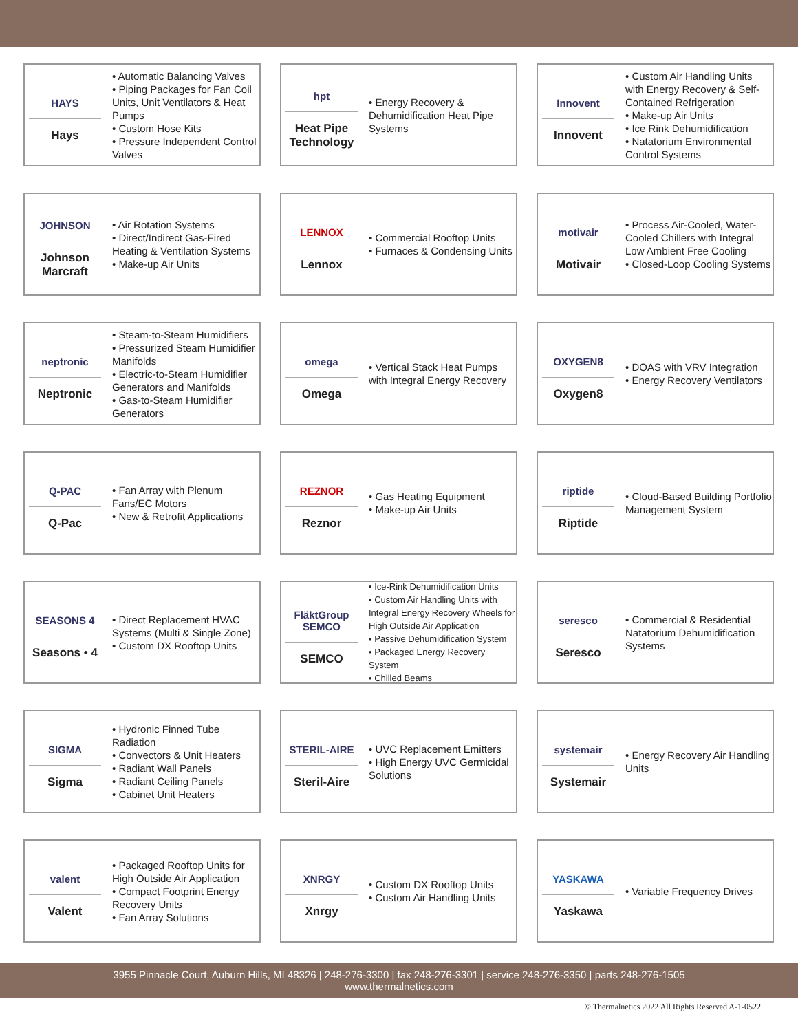HAYS
Hays
• Automatic Balancing Valves
• Piping Packages for Fan Coil Units, Unit Ventilators & Heat Pumps
• Custom Hose Kits
• Pressure Independent Control Valves
hpt
Heat Pipe Technology
• Energy Recovery & Dehumidification Heat Pipe Systems
Innovent
Innovent
• Custom Air Handling Units with Energy Recovery & Self-Contained Refrigeration
• Make-up Air Units
• Ice Rink Dehumidification
• Natatorium Environmental Control Systems
JOHNSON
Johnson Marcraft
• Air Rotation Systems
• Direct/Indirect Gas-Fired Heating & Ventilation Systems
• Make-up Air Units
LENNOX
Lennox
• Commercial Rooftop Units
• Furnaces & Condensing Units
motivair
Motivair
• Process Air-Cooled, Water-Cooled Chillers with Integral Low Ambient Free Cooling
• Closed-Loop Cooling Systems
neptronic
Neptronic
• Steam-to-Steam Humidifiers
• Pressurized Steam Humidifier Manifolds
• Electric-to-Steam Humidifier Generators and Manifolds
• Gas-to-Steam Humidifier Generators
omega
Omega
• Vertical Stack Heat Pumps with Integral Energy Recovery
OXYGEN8
Oxygen8
• DOAS with VRV Integration
• Energy Recovery Ventilators
Q-PAC
Q-Pac
• Fan Array with Plenum Fans/EC Motors
• New & Retrofit Applications
REZNOR
Reznor
• Gas Heating Equipment
• Make-up Air Units
riptide
Riptide
• Cloud-Based Building Portfolio Management System
SEASONS 4
Seasons • 4
• Direct Replacement HVAC Systems (Multi & Single Zone)
• Custom DX Rooftop Units
FläktGroup SEMCO
SEMCO
• Ice-Rink Dehumidification Units
• Custom Air Handling Units with Integral Energy Recovery Wheels for High Outside Air Application
• Passive Dehumidification System
• Packaged Energy Recovery System
• Chilled Beams
seresco
Seresco
• Commercial & Residential Natatorium Dehumidification Systems
SIGMA
Sigma
• Hydronic Finned Tube Radiation
• Convectors & Unit Heaters
• Radiant Wall Panels
• Radiant Ceiling Panels
• Cabinet Unit Heaters
STERIL-AIRE
Steril-Aire
• UVC Replacement Emitters
• High Energy UVC Germicidal Solutions
systemair
Systemair
• Energy Recovery Air Handling Units
valent
Valent
• Packaged Rooftop Units for High Outside Air Application
• Compact Footprint Energy Recovery Units
• Fan Array Solutions
XNRGY
Xnrgy
• Custom DX Rooftop Units
• Custom Air Handling Units
YASKAWA
Yaskawa
• Variable Frequency Drives
3955 Pinnacle Court, Auburn Hills, MI 48326 | 248-276-3300 | fax 248-276-3301 | service 248-276-3350 | parts 248-276-1505
www.thermalnetics.com
© Thermalnetics 2022 All Rights Reserved A-1-0522